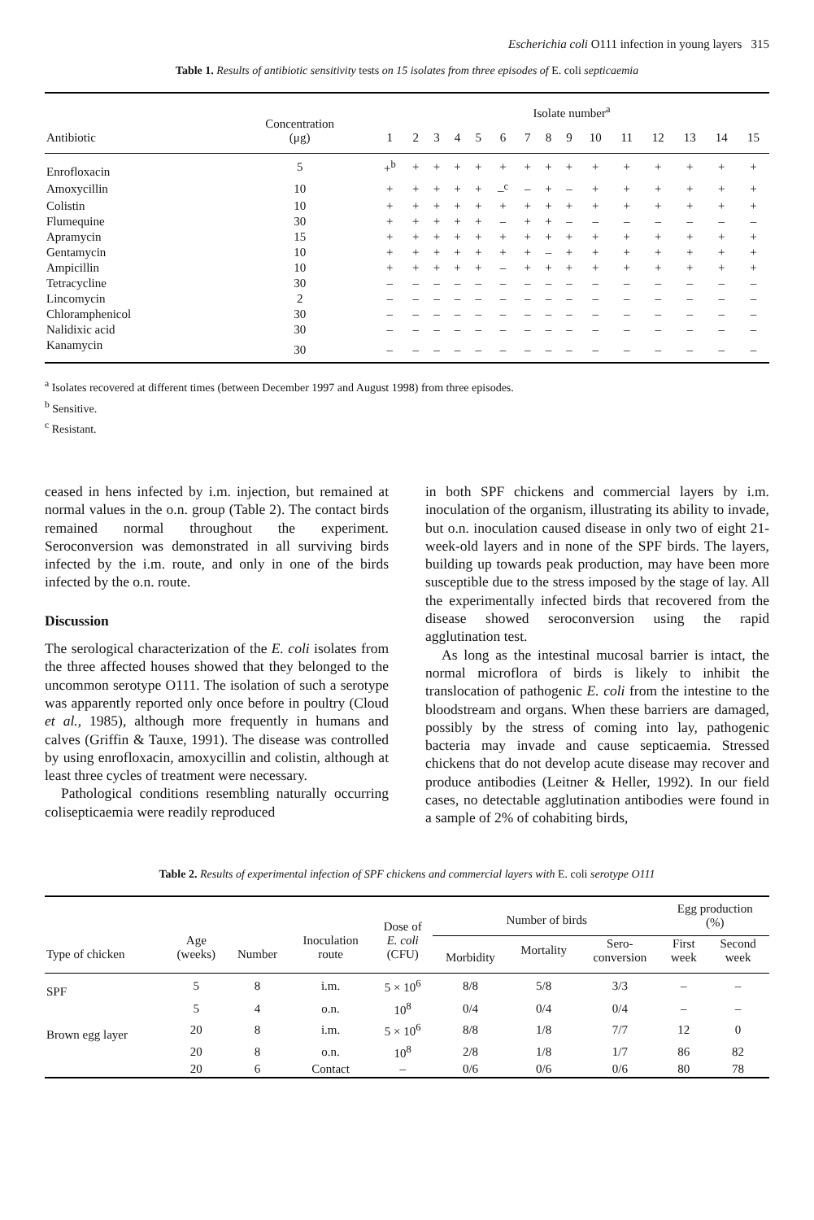Escherichia coli O111 infection in young layers 315
Table 1. Results of antibiotic sensitivity tests on 15 isolates from three episodes of E. coli septicaemia
| Antibiotic | Concentration (μg) | Isolate number<sup>a</sup> | | | | | | | | | | | | | | |
| --- | --- | --- | --- | --- | --- | --- | --- | --- | --- | --- | --- | --- | --- | --- | --- | --- |
| | | 1 | 2 | 3 | 4 | 5 | 6 | 7 | 8 | 9 | 10 | 11 | 12 | 13 | 14 | 15 |
| Enrofloxacin | 5 | +<sup>b</sup> | + | + | + | + | + | + | + | + | + | + | + | + | + | + |
| Amoxycillin | 10 | + | + | + | + | + | –<sup>c</sup> | – | + | – | + | + | + | + | + | + |
| Colistin | 10 | + | + | + | + | + | + | + | + | + | + | + | + | + | + | + |
| Flumequine | 30 | + | + | + | + | + | – | + | + | – | – | – | – | – | – | – |
| Apramycin | 15 | + | + | + | + | + | + | + | + | + | + | + | + | + | + | + |
| Gentamycin | 10 | + | + | + | + | + | + | + | – | + | + | + | + | + | + | + |
| Ampicillin | 10 | + | + | + | + | + | – | + | + | + | + | + | + | + | + | + |
| Tetracycline | 30 | – | – | – | – | – | – | – | – | – | – | – | – | – | – | – |
| Lincomycin | 2 | – | – | – | – | – | – | – | – | – | – | – | – | – | – | – |
| Chloramphenicol | 30 | – | – | – | – | – | – | – | – | – | – | – | – | – | – | – |
| Nalidixic acid | 30 | – | – | – | – | – | – | – | – | – | – | – | – | – | – | – |
| Kanamycin | 30 | – | – | – | – | – | – | – | – | – | – | – | – | – | – | – |
<sup>a</sup> Isolates recovered at different times (between December 1997 and August 1998) from three episodes.
<sup>b</sup> Sensitive.
<sup>c</sup> Resistant.
ceased in hens infected by i.m. injection, but remained at normal values in the o.n. group (Table 2). The contact birds remained normal throughout the experiment. Seroconversion was demonstrated in all surviving birds infected by the i.m. route, and only in one of the birds infected by the o.n. route.
Discussion
The serological characterization of the E. coli isolates from the three affected houses showed that they belonged to the uncommon serotype O111. The isolation of such a serotype was apparently reported only once before in poultry (Cloud et al., 1985), although more frequently in humans and calves (Griffin & Tauxe, 1991). The disease was controlled by using enrofloxacin, amoxycillin and colistin, although at least three cycles of treatment were necessary.
Pathological conditions resembling naturally occurring colisepticaemia were readily reproduced
in both SPF chickens and commercial layers by i.m. inoculation of the organism, illustrating its ability to invade, but o.n. inoculation caused disease in only two of eight 21-week-old layers and in none of the SPF birds. The layers, building up towards peak production, may have been more susceptible due to the stress imposed by the stage of lay. All the experimentally infected birds that recovered from the disease showed seroconversion using the rapid agglutination test.
As long as the intestinal mucosal barrier is intact, the normal microflora of birds is likely to inhibit the translocation of pathogenic E. coli from the intestine to the bloodstream and organs. When these barriers are damaged, possibly by the stress of coming into lay, pathogenic bacteria may invade and cause septicaemia. Stressed chickens that do not develop acute disease may recover and produce antibodies (Leitner & Heller, 1992). In our field cases, no detectable agglutination antibodies were found in a sample of 2% of cohabiting birds,
Table 2. Results of experimental infection of SPF chickens and commercial layers with E. coli serotype O111
| Type of chicken | Age (weeks) | Number | Inoculation route | Dose of E. coli (CFU) | Number of birds | | | Egg production (%) | |
| --- | --- | --- | --- | --- | --- | --- | --- | --- | --- |
| | | | | | Morbidity | Mortality | Sero- conversion | First week | Second week |
| SPF | 5 | 8 | i.m. | 5 × 10<sup>6</sup> | 8/8 | 5/8 | 3/3 | – | – |
| | 5 | 4 | o.n. | 10<sup>8</sup> | 0/4 | 0/4 | 0/4 | – | – |
| Brown egg layer | 20 | 8 | i.m. | 5 × 10<sup>6</sup> | 8/8 | 1/8 | 7/7 | 12 | 0 |
| | 20 | 8 | o.n. | 10<sup>8</sup> | 2/8 | 1/8 | 1/7 | 86 | 82 |
| | 20 | 6 | Contact | – | 0/6 | 0/6 | 0/6 | 80 | 78 |